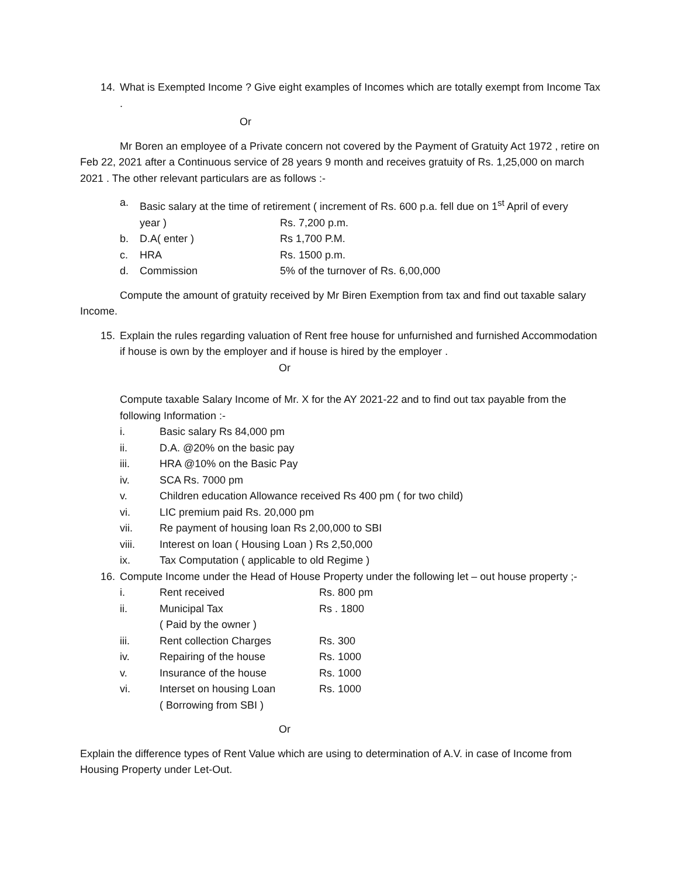14. What is Exempted Income ? Give eight examples of Incomes which are totally exempt from Income Tax .
Or
Mr Boren an employee of a Private concern not covered by the Payment of Gratuity Act 1972 , retire on Feb 22, 2021 after a Continuous service of 28 years 9 month and receives gratuity of Rs. 1,25,000 on march 2021 . The other relevant particulars are as follows :-
a. Basic salary at the time of retirement ( increment of Rs. 600 p.a. fell due on 1<sup>st</sup> April of every
year ) Rs. 7,200 p.m.
b. D.A( enter ) Rs 1,700 P.M.
c. HRA Rs. 1500 p.m.
d. Commission 5% of the turnover of Rs. 6,00,000
Compute the amount of gratuity received by Mr Biren Exemption from tax and find out taxable salary Income.
15. Explain the rules regarding valuation of Rent free house for unfurnished and furnished Accommodation if house is own by the employer and if house is hired by the employer .
Or
Compute taxable Salary Income of Mr. X for the AY 2021-22 and to find out tax payable from the following Information :-
i. Basic salary Rs 84,000 pm
ii. D.A. @20% on the basic pay
iii. HRA @10% on the Basic Pay
iv. SCA Rs. 7000 pm
v. Children education Allowance received Rs 400 pm ( for two child)
vi. LIC premium paid Rs. 20,000 pm
vii. Re payment of housing loan Rs 2,00,000 to SBI
viii. Interest on loan ( Housing Loan ) Rs 2,50,000
ix. Tax Computation ( applicable to old Regime )
16. Compute Income under the Head of House Property under the following let – out house property ;-
i. Rent received Rs. 800 pm
ii. Municipal Tax Rs . 1800
( Paid by the owner )
iii. Rent collection Charges Rs. 300
iv. Repairing of the house Rs. 1000
v. Insurance of the house Rs. 1000
vi. Interset on housing Loan Rs. 1000
( Borrowing from SBI )
Or
Explain the difference types of Rent Value which are using to determination of A.V. in case of Income from Housing Property under Let-Out.